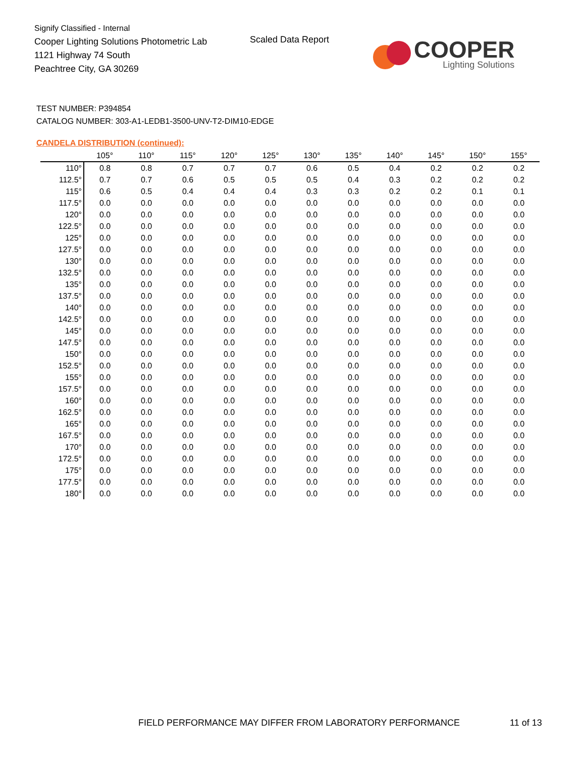Signify Classified - Internal
Cooper Lighting Solutions Photometric Lab
1121 Highway 74 South
Peachtree City, GA 30269
Scaled Data Report
COOPER
Lighting Solutions
TEST NUMBER: P394854
CATALOG NUMBER: 303-A1-LEDB1-3500-UNV-T2-DIM10-EDGE
CANDELA DISTRIBUTION (continued):
| | 105° | 110° | 115° | 120° | 125° | 130° | 135° | 140° | 145° | 150° | 155° |
| --- | --- | --- | --- | --- | --- | --- | --- | --- | --- | --- | --- |
| 110° | 0.8 | 0.8 | 0.7 | 0.7 | 0.7 | 0.6 | 0.5 | 0.4 | 0.2 | 0.2 | 0.2 |
| 112.5° | 0.7 | 0.7 | 0.6 | 0.5 | 0.5 | 0.5 | 0.4 | 0.3 | 0.2 | 0.2 | 0.2 |
| 115° | 0.6 | 0.5 | 0.4 | 0.4 | 0.4 | 0.3 | 0.3 | 0.2 | 0.2 | 0.1 | 0.1 |
| 117.5° | 0.0 | 0.0 | 0.0 | 0.0 | 0.0 | 0.0 | 0.0 | 0.0 | 0.0 | 0.0 | 0.0 |
| 120° | 0.0 | 0.0 | 0.0 | 0.0 | 0.0 | 0.0 | 0.0 | 0.0 | 0.0 | 0.0 | 0.0 |
| 122.5° | 0.0 | 0.0 | 0.0 | 0.0 | 0.0 | 0.0 | 0.0 | 0.0 | 0.0 | 0.0 | 0.0 |
| 125° | 0.0 | 0.0 | 0.0 | 0.0 | 0.0 | 0.0 | 0.0 | 0.0 | 0.0 | 0.0 | 0.0 |
| 127.5° | 0.0 | 0.0 | 0.0 | 0.0 | 0.0 | 0.0 | 0.0 | 0.0 | 0.0 | 0.0 | 0.0 |
| 130° | 0.0 | 0.0 | 0.0 | 0.0 | 0.0 | 0.0 | 0.0 | 0.0 | 0.0 | 0.0 | 0.0 |
| 132.5° | 0.0 | 0.0 | 0.0 | 0.0 | 0.0 | 0.0 | 0.0 | 0.0 | 0.0 | 0.0 | 0.0 |
| 135° | 0.0 | 0.0 | 0.0 | 0.0 | 0.0 | 0.0 | 0.0 | 0.0 | 0.0 | 0.0 | 0.0 |
| 137.5° | 0.0 | 0.0 | 0.0 | 0.0 | 0.0 | 0.0 | 0.0 | 0.0 | 0.0 | 0.0 | 0.0 |
| 140° | 0.0 | 0.0 | 0.0 | 0.0 | 0.0 | 0.0 | 0.0 | 0.0 | 0.0 | 0.0 | 0.0 |
| 142.5° | 0.0 | 0.0 | 0.0 | 0.0 | 0.0 | 0.0 | 0.0 | 0.0 | 0.0 | 0.0 | 0.0 |
| 145° | 0.0 | 0.0 | 0.0 | 0.0 | 0.0 | 0.0 | 0.0 | 0.0 | 0.0 | 0.0 | 0.0 |
| 147.5° | 0.0 | 0.0 | 0.0 | 0.0 | 0.0 | 0.0 | 0.0 | 0.0 | 0.0 | 0.0 | 0.0 |
| 150° | 0.0 | 0.0 | 0.0 | 0.0 | 0.0 | 0.0 | 0.0 | 0.0 | 0.0 | 0.0 | 0.0 |
| 152.5° | 0.0 | 0.0 | 0.0 | 0.0 | 0.0 | 0.0 | 0.0 | 0.0 | 0.0 | 0.0 | 0.0 |
| 155° | 0.0 | 0.0 | 0.0 | 0.0 | 0.0 | 0.0 | 0.0 | 0.0 | 0.0 | 0.0 | 0.0 |
| 157.5° | 0.0 | 0.0 | 0.0 | 0.0 | 0.0 | 0.0 | 0.0 | 0.0 | 0.0 | 0.0 | 0.0 |
| 160° | 0.0 | 0.0 | 0.0 | 0.0 | 0.0 | 0.0 | 0.0 | 0.0 | 0.0 | 0.0 | 0.0 |
| 162.5° | 0.0 | 0.0 | 0.0 | 0.0 | 0.0 | 0.0 | 0.0 | 0.0 | 0.0 | 0.0 | 0.0 |
| 165° | 0.0 | 0.0 | 0.0 | 0.0 | 0.0 | 0.0 | 0.0 | 0.0 | 0.0 | 0.0 | 0.0 |
| 167.5° | 0.0 | 0.0 | 0.0 | 0.0 | 0.0 | 0.0 | 0.0 | 0.0 | 0.0 | 0.0 | 0.0 |
| 170° | 0.0 | 0.0 | 0.0 | 0.0 | 0.0 | 0.0 | 0.0 | 0.0 | 0.0 | 0.0 | 0.0 |
| 172.5° | 0.0 | 0.0 | 0.0 | 0.0 | 0.0 | 0.0 | 0.0 | 0.0 | 0.0 | 0.0 | 0.0 |
| 175° | 0.0 | 0.0 | 0.0 | 0.0 | 0.0 | 0.0 | 0.0 | 0.0 | 0.0 | 0.0 | 0.0 |
| 177.5° | 0.0 | 0.0 | 0.0 | 0.0 | 0.0 | 0.0 | 0.0 | 0.0 | 0.0 | 0.0 | 0.0 |
| 180° | 0.0 | 0.0 | 0.0 | 0.0 | 0.0 | 0.0 | 0.0 | 0.0 | 0.0 | 0.0 | 0.0 |
FIELD PERFORMANCE MAY DIFFER FROM LABORATORY PERFORMANCE
11 of 13